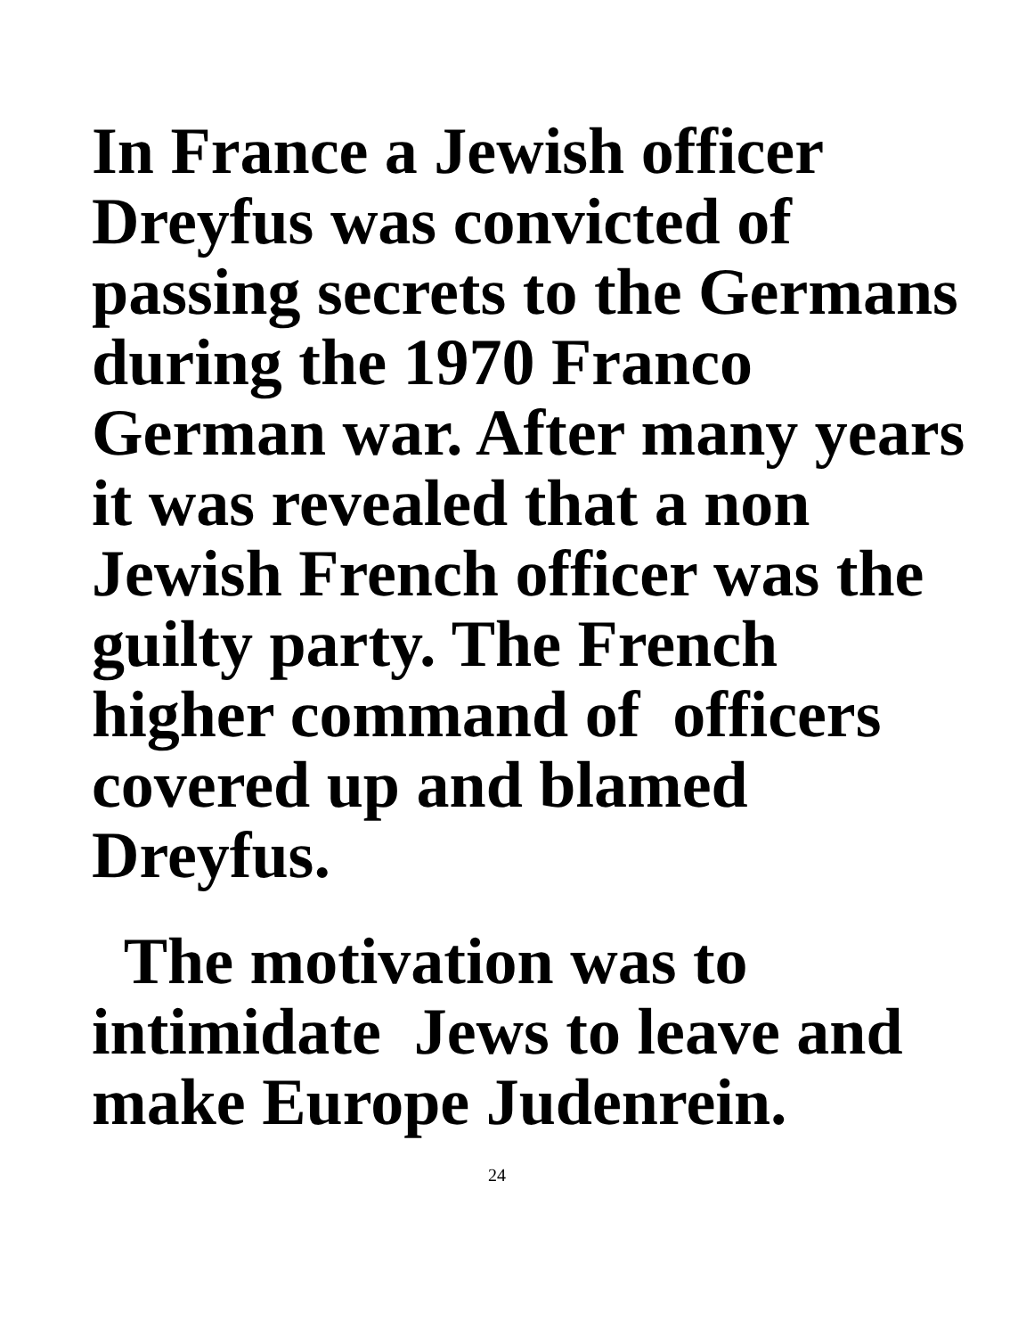In France a Jewish officer Dreyfus was convicted of passing secrets to the Germans during the 1970 Franco German war. After many years it was revealed that a non Jewish French officer was the guilty party. The French higher command of officers covered up and blamed Dreyfus.
The motivation was to intimidate Jews to leave and make Europe Judenrein.
24